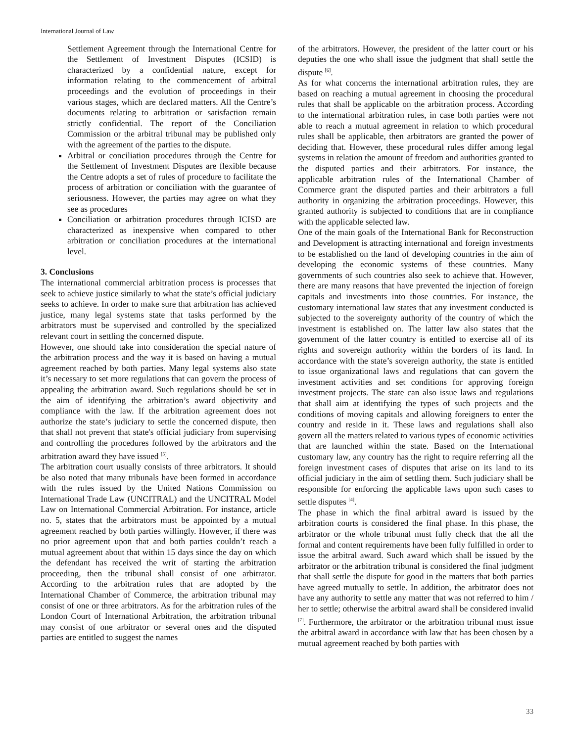International Journal of Law
Settlement Agreement through the International Centre for the Settlement of Investment Disputes (ICSID) is characterized by a confidential nature, except for information relating to the commencement of arbitral proceedings and the evolution of proceedings in their various stages, which are declared matters. All the Centre’s documents relating to arbitration or satisfaction remain strictly confidential. The report of the Conciliation Commission or the arbitral tribunal may be published only with the agreement of the parties to the dispute.
Arbitral or conciliation procedures through the Centre for the Settlement of Investment Disputes are flexible because the Centre adopts a set of rules of procedure to facilitate the process of arbitration or conciliation with the guarantee of seriousness. However, the parties may agree on what they see as procedures
Conciliation or arbitration procedures through ICISD are characterized as inexpensive when compared to other arbitration or conciliation procedures at the international level.
3. Conclusions
The international commercial arbitration process is processes that seek to achieve justice similarly to what the state’s official judiciary seeks to achieve. In order to make sure that arbitration has achieved justice, many legal systems state that tasks performed by the arbitrators must be supervised and controlled by the specialized relevant court in settling the concerned dispute.
However, one should take into consideration the special nature of the arbitration process and the way it is based on having a mutual agreement reached by both parties. Many legal systems also state it’s necessary to set more regulations that can govern the process of appealing the arbitration award. Such regulations should be set in the aim of identifying the arbitration’s award objectivity and compliance with the law. If the arbitration agreement does not authorize the state’s judiciary to settle the concerned dispute, then that shall not prevent that state's official judiciary from supervising and controlling the procedures followed by the arbitrators and the arbitration award they have issued <sup>[5]</sup>.
The arbitration court usually consists of three arbitrators. It should be also noted that many tribunals have been formed in accordance with the rules issued by the United Nations Commission on International Trade Law (UNCITRAL) and the UNCITRAL Model Law on International Commercial Arbitration. For instance, article no. 5, states that the arbitrators must be appointed by a mutual agreement reached by both parties willingly. However, if there was no prior agreement upon that and both parties couldn’t reach a mutual agreement about that within 15 days since the day on which the defendant has received the writ of starting the arbitration proceeding, then the tribunal shall consist of one arbitrator. According to the arbitration rules that are adopted by the International Chamber of Commerce, the arbitration tribunal may consist of one or three arbitrators. As for the arbitration rules of the London Court of International Arbitration, the arbitration tribunal may consist of one arbitrator or several ones and the disputed parties are entitled to suggest the names
of the arbitrators. However, the president of the latter court or his deputies the one who shall issue the judgment that shall settle the dispute <sup>[6]</sup>.
As for what concerns the international arbitration rules, they are based on reaching a mutual agreement in choosing the procedural rules that shall be applicable on the arbitration process. According to the international arbitration rules, in case both parties were not able to reach a mutual agreement in relation to which procedural rules shall be applicable, then arbitrators are granted the power of deciding that. However, these procedural rules differ among legal systems in relation the amount of freedom and authorities granted to the disputed parties and their arbitrators. For instance, the applicable arbitration rules of the International Chamber of Commerce grant the disputed parties and their arbitrators a full authority in organizing the arbitration proceedings. However, this granted authority is subjected to conditions that are in compliance with the applicable selected law.
One of the main goals of the International Bank for Reconstruction and Development is attracting international and foreign investments to be established on the land of developing countries in the aim of developing the economic systems of these countries. Many governments of such countries also seek to achieve that. However, there are many reasons that have prevented the injection of foreign capitals and investments into those countries. For instance, the customary international law states that any investment conducted is subjected to the sovereignty authority of the country of which the investment is established on. The latter law also states that the government of the latter country is entitled to exercise all of its rights and sovereign authority within the borders of its land. In accordance with the state’s sovereign authority, the state is entitled to issue organizational laws and regulations that can govern the investment activities and set conditions for approving foreign investment projects. The state can also issue laws and regulations that shall aim at identifying the types of such projects and the conditions of moving capitals and allowing foreigners to enter the country and reside in it. These laws and regulations shall also govern all the matters related to various types of economic activities that are launched within the state. Based on the International customary law, any country has the right to require referring all the foreign investment cases of disputes that arise on its land to its official judiciary in the aim of settling them. Such judiciary shall be responsible for enforcing the applicable laws upon such cases to settle disputes <sup>[4]</sup>.
The phase in which the final arbitral award is issued by the arbitration courts is considered the final phase. In this phase, the arbitrator or the whole tribunal must fully check that the all the formal and content requirements have been fully fulfilled in order to issue the arbitral award. Such award which shall be issued by the arbitrator or the arbitration tribunal is considered the final judgment that shall settle the dispute for good in the matters that both parties have agreed mutually to settle. In addition, the arbitrator does not have any authority to settle any matter that was not referred to him / her to settle; otherwise the arbitral award shall be considered invalid <sup>[7]</sup>. Furthermore, the arbitrator or the arbitration tribunal must issue the arbitral award in accordance with law that has been chosen by a mutual agreement reached by both parties with
33